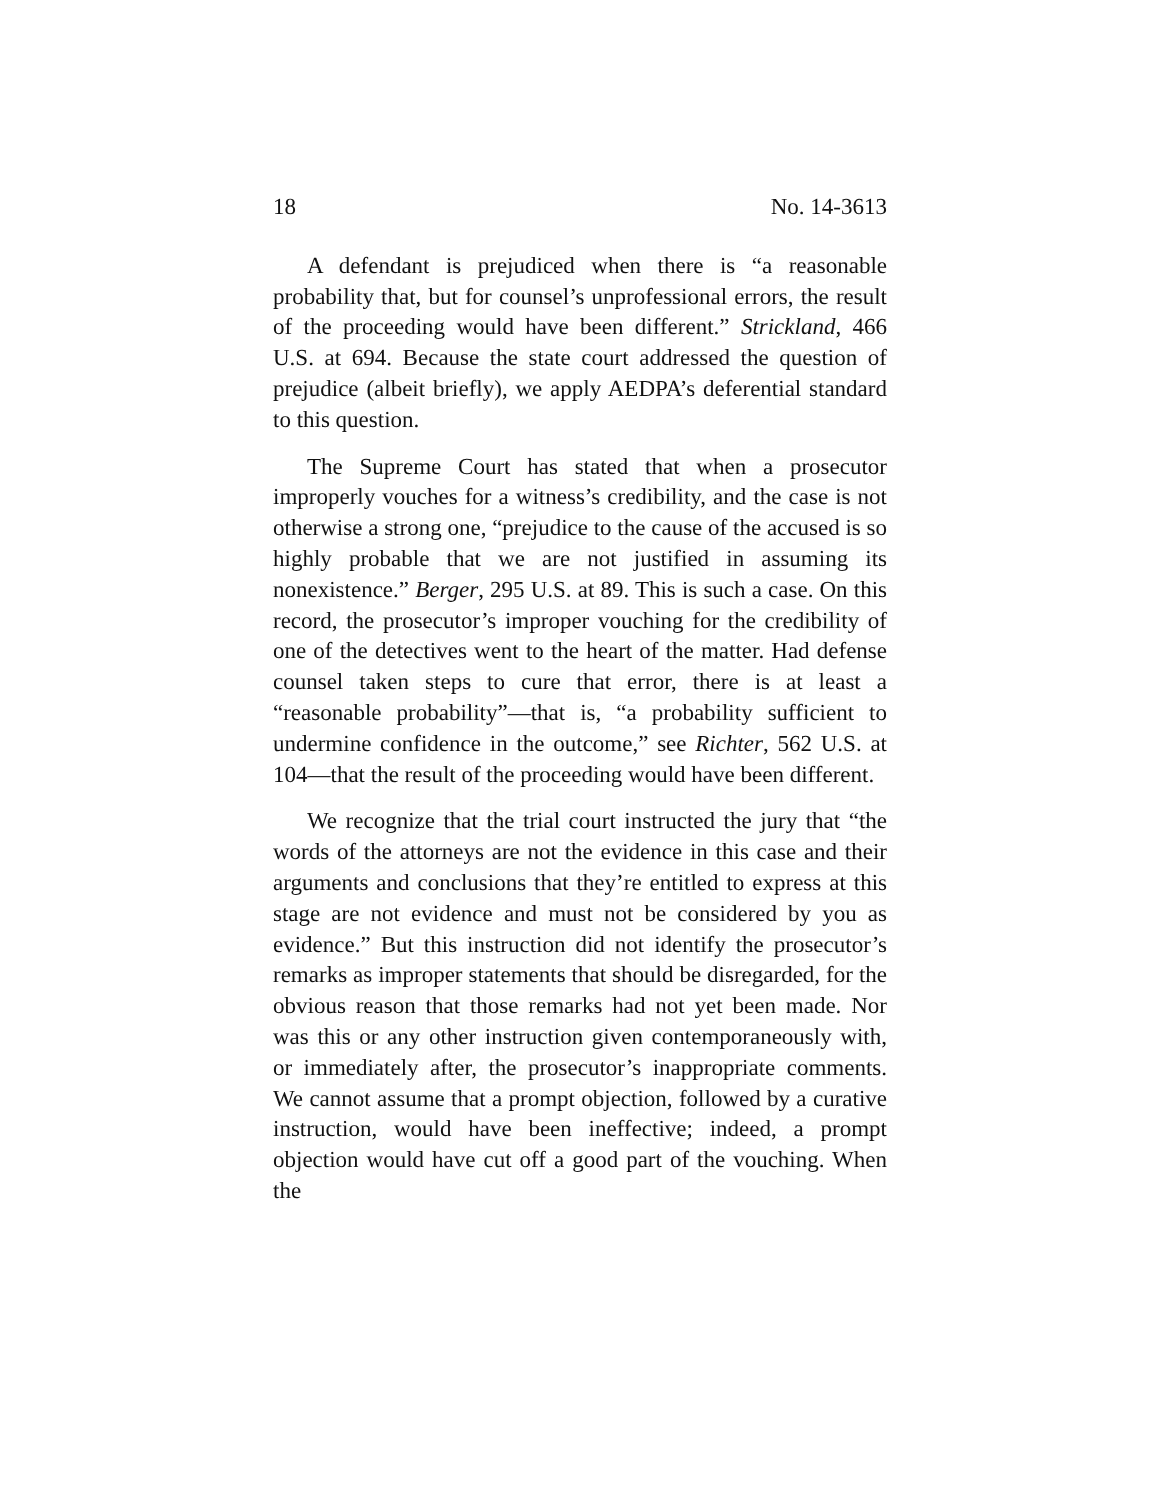18 No. 14-3613
A defendant is prejudiced when there is “a reasonable probability that, but for counsel’s unprofessional errors, the result of the proceeding would have been different.” Strickland, 466 U.S. at 694. Because the state court addressed the question of prejudice (albeit briefly), we apply AEDPA’s deferential standard to this question.
The Supreme Court has stated that when a prosecutor improperly vouches for a witness’s credibility, and the case is not otherwise a strong one, “prejudice to the cause of the accused is so highly probable that we are not justified in assuming its nonexistence.” Berger, 295 U.S. at 89. This is such a case. On this record, the prosecutor’s improper vouching for the credibility of one of the detectives went to the heart of the matter. Had defense counsel taken steps to cure that error, there is at least a “reasonable probability”—that is, “a probability sufficient to undermine confidence in the outcome,” see Richter, 562 U.S. at 104—that the result of the proceeding would have been different.
We recognize that the trial court instructed the jury that “the words of the attorneys are not the evidence in this case and their arguments and conclusions that they’re entitled to express at this stage are not evidence and must not be considered by you as evidence.” But this instruction did not identify the prosecutor’s remarks as improper statements that should be disregarded, for the obvious reason that those remarks had not yet been made. Nor was this or any other instruction given contemporaneously with, or immediately after, the prosecutor’s inappropriate comments. We cannot assume that a prompt objection, followed by a curative instruction, would have been ineffective; indeed, a prompt objection would have cut off a good part of the vouching. When the